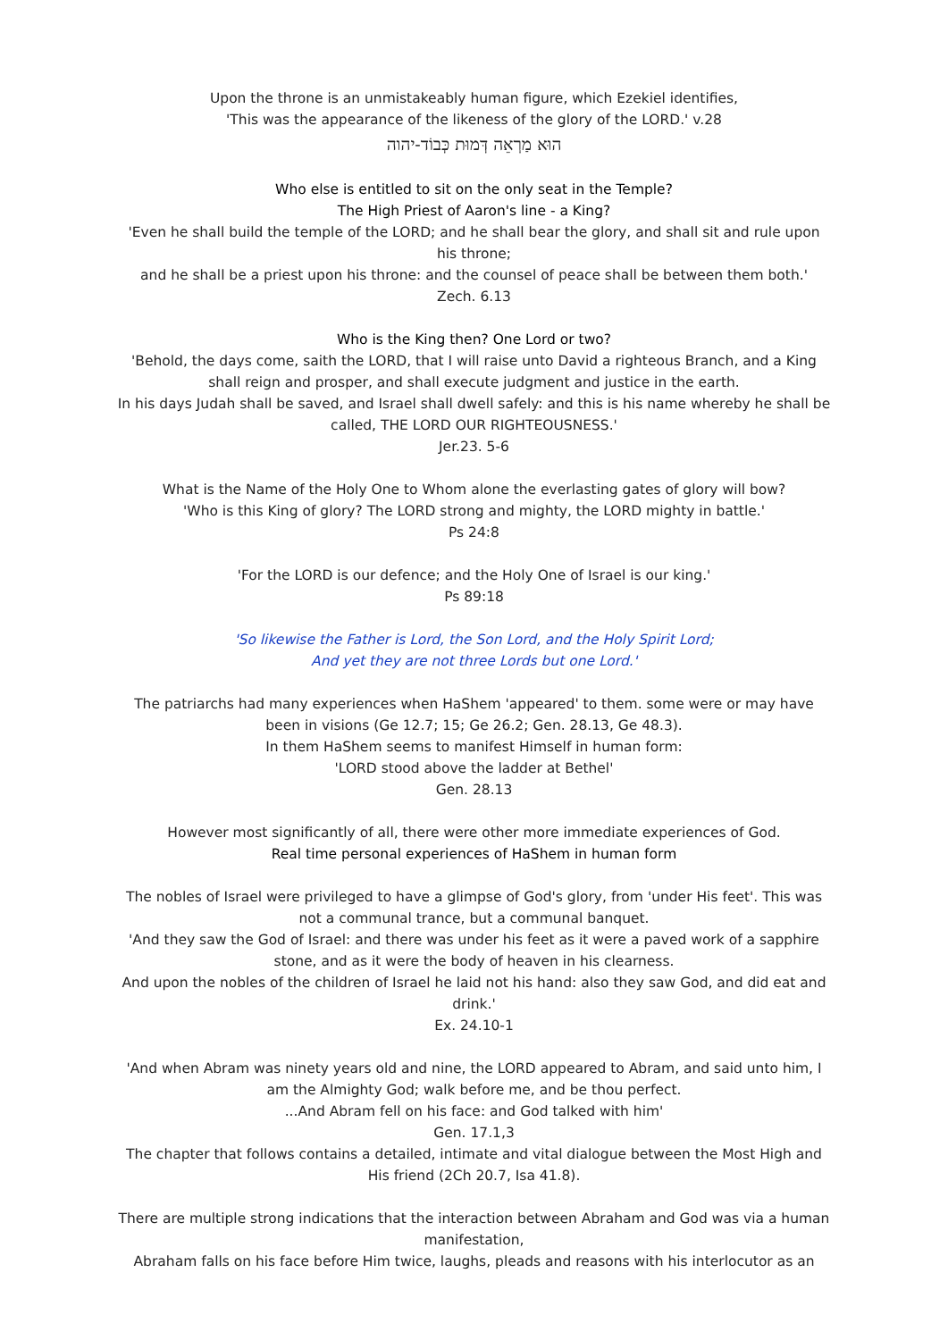Upon the throne is an unmistakeably human figure, which Ezekiel identifies,
'This was the appearance of the likeness of the glory of the LORD.' v.28
הוּא מַרְאֵה דְּמוּת כְּבוֹד-יהוה
Who else is entitled to sit on the only seat in the Temple?
The High Priest of Aaron's line - a King?
'Even he shall build the temple of the LORD; and he shall bear the glory, and shall sit and rule upon his throne;
and he shall be a priest upon his throne: and the counsel of peace shall be between them both.'
Zech. 6.13
Who is the King then? One Lord or two?
'Behold, the days come, saith the LORD, that I will raise unto David a righteous Branch, and a King shall reign and prosper, and shall execute judgment and justice in the earth.
In his days Judah shall be saved, and Israel shall dwell safely: and this is his name whereby he shall be called, THE LORD OUR RIGHTEOUSNESS.'
Jer.23. 5-6
What is the Name of the Holy One to Whom alone the everlasting gates of glory will bow?
'Who is this King of glory? The LORD strong and mighty, the LORD mighty in battle.'
Ps 24:8
'For the LORD is our defence; and the Holy One of Israel is our king.'
Ps 89:18
'So likewise the Father is Lord, the Son Lord, and the Holy Spirit Lord;
And yet they are not three Lords but one Lord.'
The patriarchs had many experiences when HaShem 'appeared' to them. some were or may have been in visions (Ge 12.7; 15; Ge 26.2; Gen. 28.13, Ge 48.3).
In them HaShem seems to manifest Himself in human form:
'LORD stood above the ladder at Bethel'
Gen. 28.13
However most significantly of all, there were other more immediate experiences of God.
Real time personal experiences of HaShem in human form
The nobles of Israel were privileged to have a glimpse of God's glory, from 'under His feet'. This was not a communal trance, but a communal banquet.
'And they saw the God of Israel: and there was under his feet as it were a paved work of a sapphire stone, and as it were the body of heaven in his clearness.
And upon the nobles of the children of Israel he laid not his hand: also they saw God, and did eat and drink.'
Ex. 24.10-1
'And when Abram was ninety years old and nine, the LORD appeared to Abram, and said unto him, I am the Almighty God; walk before me, and be thou perfect.
...And Abram fell on his face: and God talked with him'
Gen. 17.1,3
The chapter that follows contains a detailed, intimate and vital dialogue between the Most High and His friend (2Ch 20.7, Isa 41.8).
There are multiple strong indications that the interaction between Abraham and God was via a human manifestation,
Abraham falls on his face before Him twice, laughs, pleads and reasons with his interlocutor as an